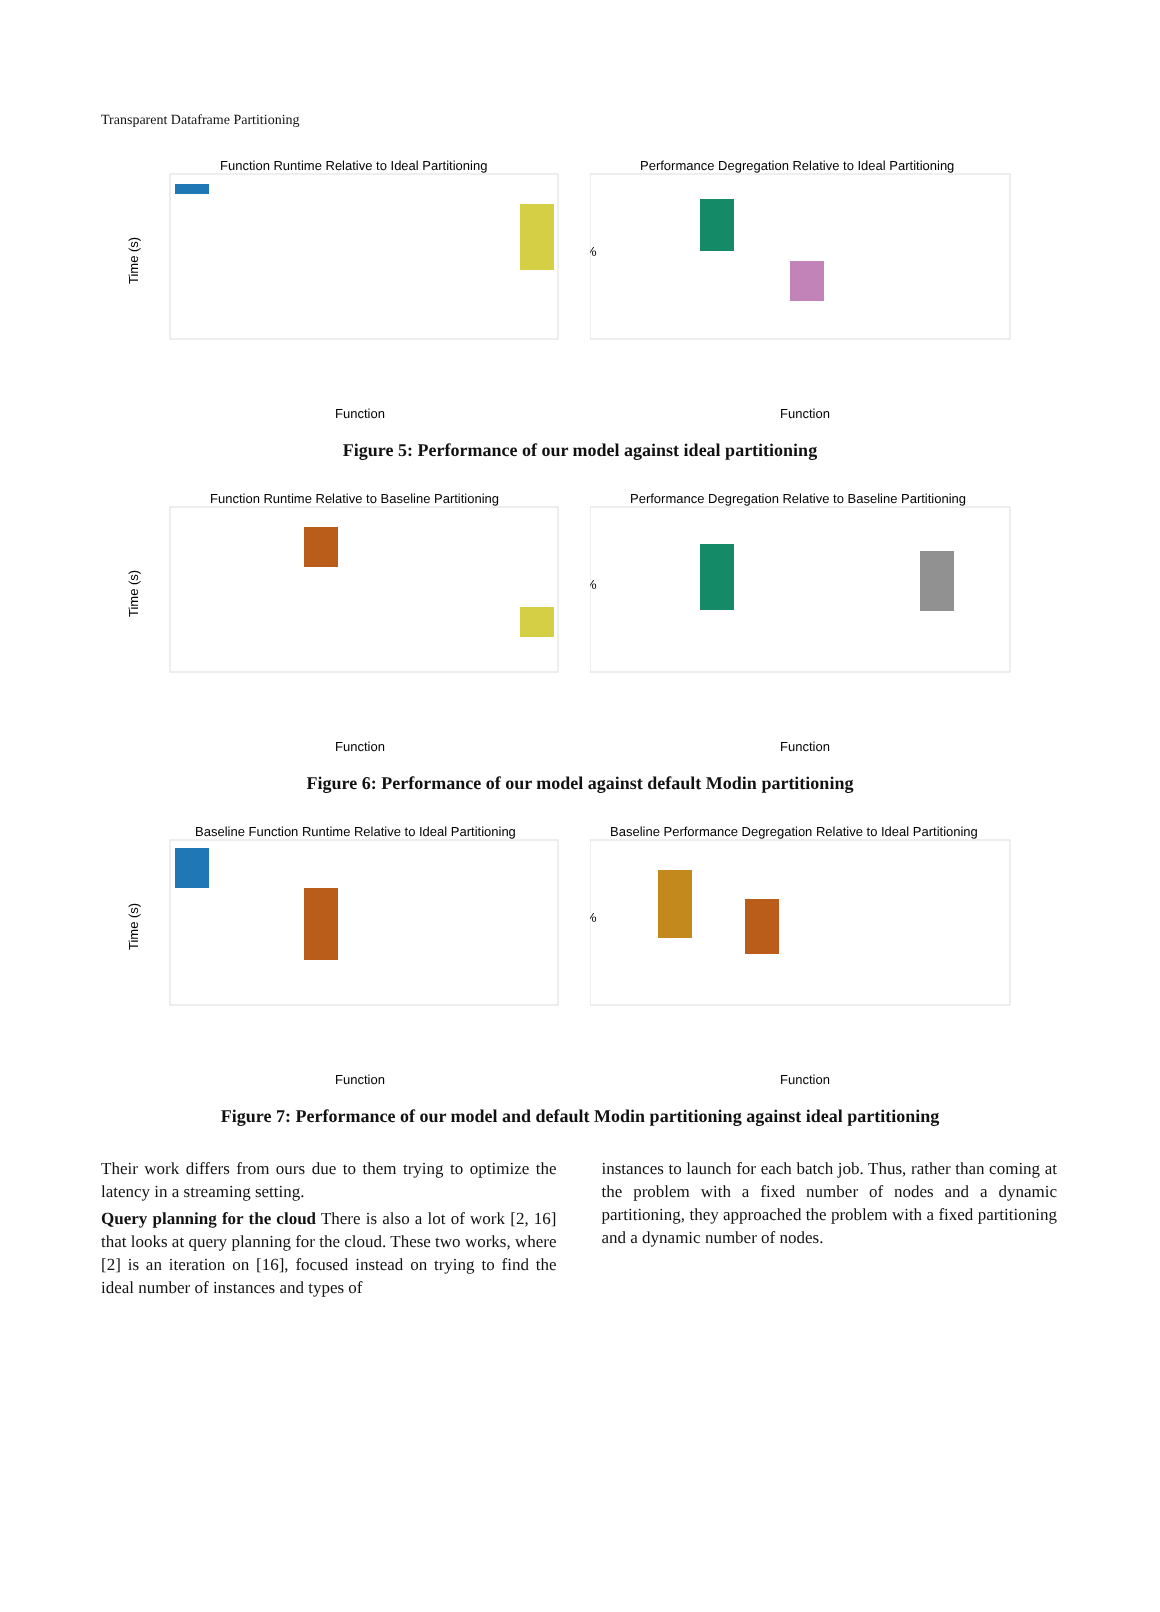Transparent Dataframe Partitioning
Function Runtime Relative to Ideal Partitioning
Time (s)
Function
Performance Degregation Relative to Ideal Partitioning
%
Function
Figure 5: Performance of our model against ideal partitioning
Function Runtime Relative to Baseline Partitioning
Time (s)
Function
Performance Degregation Relative to Baseline Partitioning
%
Function
Figure 6: Performance of our model against default Modin partitioning
Baseline Function Runtime Relative to Ideal Partitioning
Time (s)
Function
Baseline Performance Degregation Relative to Ideal Partitioning
%
Function
Figure 7: Performance of our model and default Modin partitioning against ideal partitioning
Their work differs from ours due to them trying to optimize the latency in a streaming setting.
Query planning for the cloud There is also a lot of work [2, 16] that looks at query planning for the cloud. These two works, where [2] is an iteration on [16], focused instead on trying to find the ideal number of instances and types of
instances to launch for each batch job. Thus, rather than coming at the problem with a fixed number of nodes and a dynamic partitioning, they approached the problem with a fixed partitioning and a dynamic number of nodes.